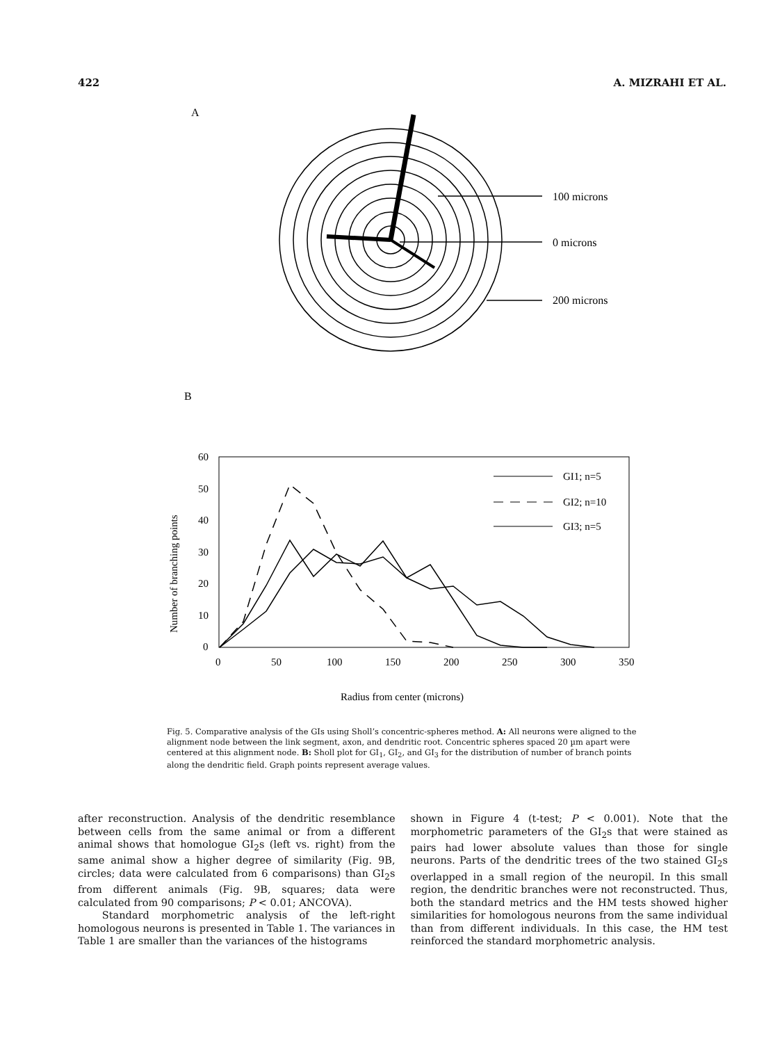422 A. MIZRAHI ET AL.
A
100 microns
0 microns
200 microns
B
60
50
40
30
20
10
0
0
50
100
150
200
250
300
350
Radius from center (microns)
Number of branching points
GI1; n=5
GI2; n=10
GI3; n=5
Fig. 5. Comparative analysis of the GIs using Sholl’s concentric-spheres method. A: All neurons were aligned to the alignment node between the link segment, axon, and dendritic root. Concentric spheres spaced 20 µm apart were centered at this alignment node. B: Sholl plot for GI<sub>1</sub>, GI<sub>2</sub>, and GI<sub>3</sub> for the distribution of number of branch points along the dendritic field. Graph points represent average values.
after reconstruction. Analysis of the dendritic resemblance between cells from the same animal or from a different animal shows that homologue GI<sub>2</sub>s (left vs. right) from the same animal show a higher degree of similarity (Fig. 9B, circles; data were calculated from 6 comparisons) than GI<sub>2</sub>s from different animals (Fig. 9B, squares; data were calculated from 90 comparisons; P < 0.01; ANCOVA).
Standard morphometric analysis of the left-right homologous neurons is presented in Table 1. The variances in Table 1 are smaller than the variances of the histograms
shown in Figure 4 (t-test; P < 0.001). Note that the morphometric parameters of the GI<sub>2</sub>s that were stained as pairs had lower absolute values than those for single neurons. Parts of the dendritic trees of the two stained GI<sub>2</sub>s overlapped in a small region of the neuropil. In this small region, the dendritic branches were not reconstructed. Thus, both the standard metrics and the HM tests showed higher similarities for homologous neurons from the same individual than from different individuals. In this case, the HM test reinforced the standard morphometric analysis.